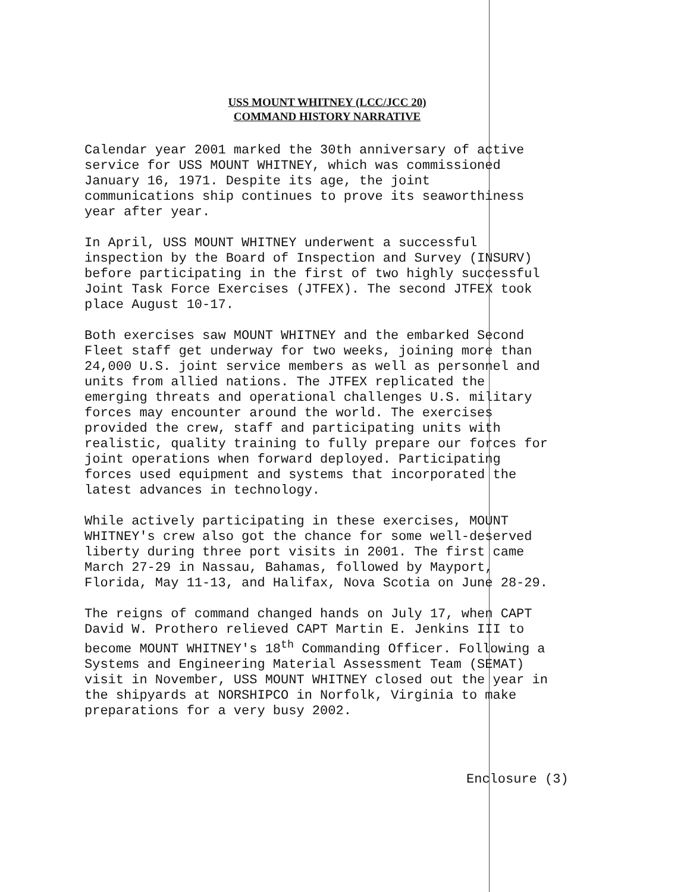USS MOUNT WHITNEY (LCC/JCC 20)
COMMAND HISTORY NARRATIVE
Calendar year 2001 marked the 30th anniversary of active service for USS MOUNT WHITNEY, which was commissioned January 16, 1971. Despite its age, the joint communications ship continues to prove its seaworthiness year after year.
In April, USS MOUNT WHITNEY underwent a successful inspection by the Board of Inspection and Survey (INSURV) before participating in the first of two highly successful Joint Task Force Exercises (JTFEX). The second JTFEX took place August 10-17.
Both exercises saw MOUNT WHITNEY and the embarked Second Fleet staff get underway for two weeks, joining more than 24,000 U.S. joint service members as well as personnel and units from allied nations. The JTFEX replicated the emerging threats and operational challenges U.S. military forces may encounter around the world. The exercises provided the crew, staff and participating units with realistic, quality training to fully prepare our forces for joint operations when forward deployed. Participating forces used equipment and systems that incorporated the latest advances in technology.
While actively participating in these exercises, MOUNT WHITNEY's crew also got the chance for some well-deserved liberty during three port visits in 2001. The first came March 27-29 in Nassau, Bahamas, followed by Mayport, Florida, May 11-13, and Halifax, Nova Scotia on June 28-29.
The reigns of command changed hands on July 17, when CAPT David W. Prothero relieved CAPT Martin E. Jenkins III to become MOUNT WHITNEY's 18<sup>th</sup> Commanding Officer. Following a Systems and Engineering Material Assessment Team (SEMAT) visit in November, USS MOUNT WHITNEY closed out the year in the shipyards at NORSHIPCO in Norfolk, Virginia to make preparations for a very busy 2002.
Enclosure (3)